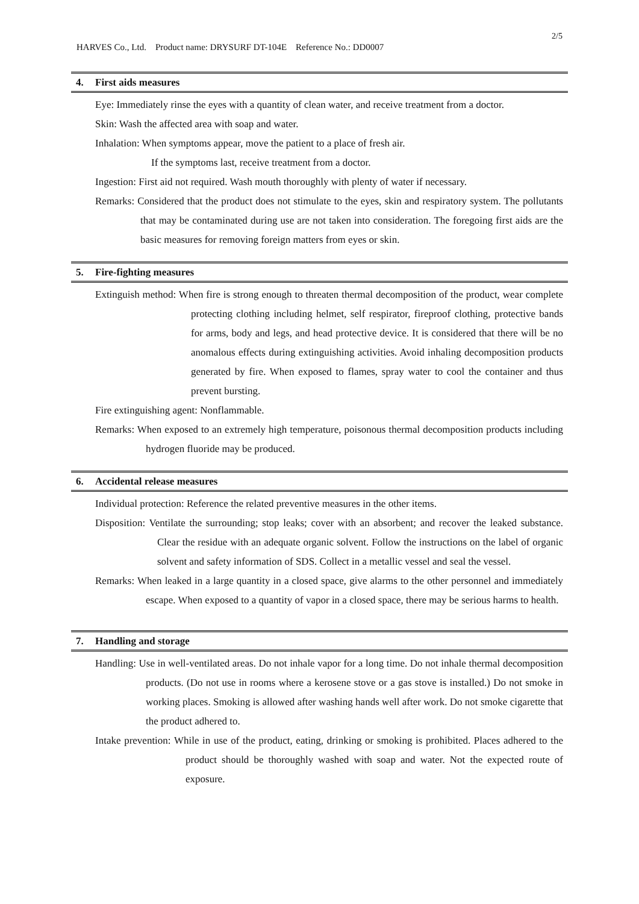2/5
HARVES Co., Ltd. Product name: DRYSURF DT-104E Reference No.: DD0007
4. First aids measures
Eye: Immediately rinse the eyes with a quantity of clean water, and receive treatment from a doctor.
Skin: Wash the affected area with soap and water.
Inhalation: When symptoms appear, move the patient to a place of fresh air.
If the symptoms last, receive treatment from a doctor.
Ingestion: First aid not required. Wash mouth thoroughly with plenty of water if necessary.
Remarks: Considered that the product does not stimulate to the eyes, skin and respiratory system. The pollutants that may be contaminated during use are not taken into consideration. The foregoing first aids are the basic measures for removing foreign matters from eyes or skin.
5. Fire-fighting measures
Extinguish method: When fire is strong enough to threaten thermal decomposition of the product, wear complete protecting clothing including helmet, self respirator, fireproof clothing, protective bands for arms, body and legs, and head protective device. It is considered that there will be no anomalous effects during extinguishing activities. Avoid inhaling decomposition products generated by fire. When exposed to flames, spray water to cool the container and thus prevent bursting.
Fire extinguishing agent: Nonflammable.
Remarks: When exposed to an extremely high temperature, poisonous thermal decomposition products including hydrogen fluoride may be produced.
6. Accidental release measures
Individual protection: Reference the related preventive measures in the other items.
Disposition: Ventilate the surrounding; stop leaks; cover with an absorbent; and recover the leaked substance. Clear the residue with an adequate organic solvent. Follow the instructions on the label of organic solvent and safety information of SDS. Collect in a metallic vessel and seal the vessel.
Remarks: When leaked in a large quantity in a closed space, give alarms to the other personnel and immediately escape. When exposed to a quantity of vapor in a closed space, there may be serious harms to health.
7. Handling and storage
Handling: Use in well-ventilated areas. Do not inhale vapor for a long time. Do not inhale thermal decomposition products. (Do not use in rooms where a kerosene stove or a gas stove is installed.) Do not smoke in working places. Smoking is allowed after washing hands well after work. Do not smoke cigarette that the product adhered to.
Intake prevention: While in use of the product, eating, drinking or smoking is prohibited. Places adhered to the product should be thoroughly washed with soap and water. Not the expected route of exposure.